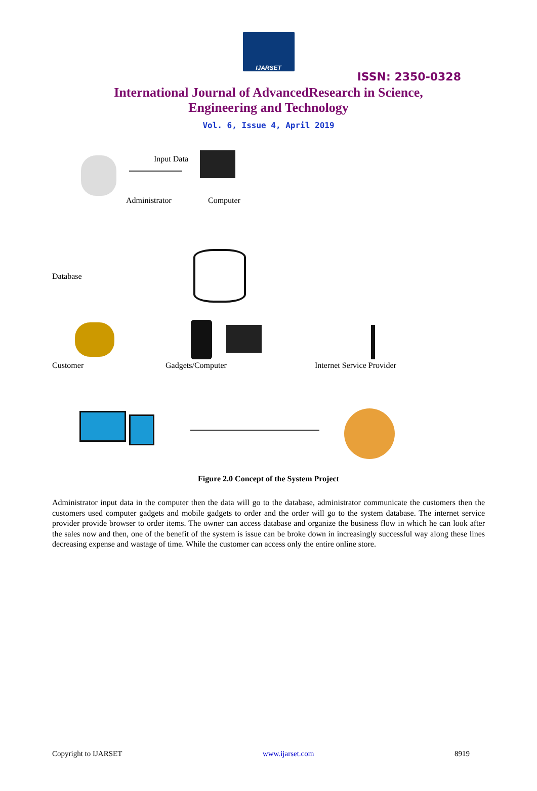IJARSET
ISSN: 2350-0328
International Journal of AdvancedResearch in Science,
Engineering and Technology
Vol. 6, Issue 4, April 2019
Input Data
Administrator Computer
Database
Customer Gadgets/Computer Internet Service Provider
Figure 2.0 Concept of the System Project
Administrator input data in the computer then the data will go to the database, administrator communicate the customers then the customers used computer gadgets and mobile gadgets to order and the order will go to the system database. The internet service provider provide browser to order items. The owner can access database and organize the business flow in which he can look after the sales now and then, one of the benefit of the system is issue can be broke down in increasingly successful way along these lines decreasing expense and wastage of time. While the customer can access only the entire online store.
Copyright to IJARSET www.ijarset.com 8919